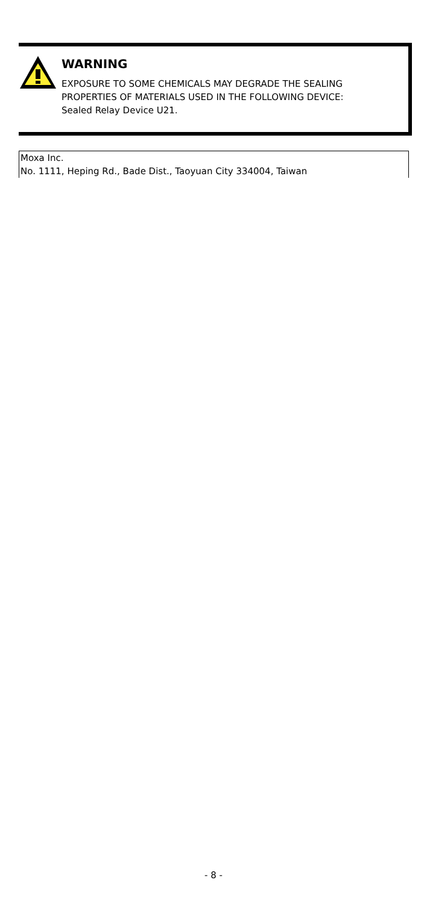WARNING
EXPOSURE TO SOME CHEMICALS MAY DEGRADE THE SEALING
PROPERTIES OF MATERIALS USED IN THE FOLLOWING DEVICE:
Sealed Relay Device U21.
Moxa Inc.
No. 1111, Heping Rd., Bade Dist., Taoyuan City 334004, Taiwan
- 8 -